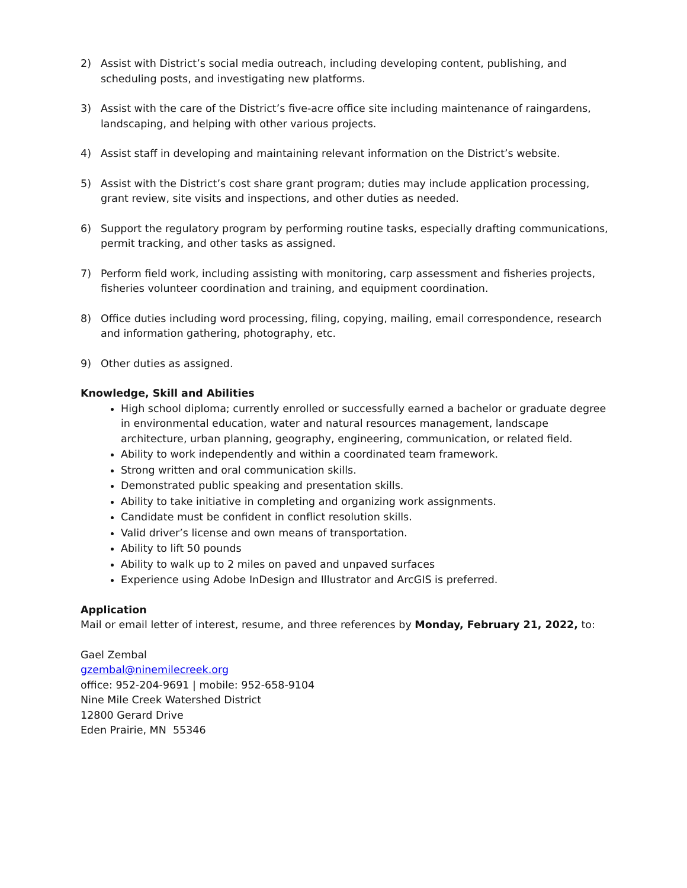2) Assist with District’s social media outreach, including developing content, publishing, and scheduling posts, and investigating new platforms.
3) Assist with the care of the District’s five-acre office site including maintenance of raingardens, landscaping, and helping with other various projects.
4) Assist staff in developing and maintaining relevant information on the District’s website.
5) Assist with the District’s cost share grant program; duties may include application processing, grant review, site visits and inspections, and other duties as needed.
6) Support the regulatory program by performing routine tasks, especially drafting communications, permit tracking, and other tasks as assigned.
7) Perform field work, including assisting with monitoring, carp assessment and fisheries projects, fisheries volunteer coordination and training, and equipment coordination.
8) Office duties including word processing, filing, copying, mailing, email correspondence, research and information gathering, photography, etc.
9) Other duties as assigned.
Knowledge, Skill and Abilities
High school diploma; currently enrolled or successfully earned a bachelor or graduate degree in environmental education, water and natural resources management, landscape architecture, urban planning, geography, engineering, communication, or related field.
Ability to work independently and within a coordinated team framework.
Strong written and oral communication skills.
Demonstrated public speaking and presentation skills.
Ability to take initiative in completing and organizing work assignments.
Candidate must be confident in conflict resolution skills.
Valid driver’s license and own means of transportation.
Ability to lift 50 pounds
Ability to walk up to 2 miles on paved and unpaved surfaces
Experience using Adobe InDesign and Illustrator and ArcGIS is preferred.
Application
Mail or email letter of interest, resume, and three references by Monday, February 21, 2022, to:
Gael Zembal
gzembal@ninemilecreek.org
office: 952-204-9691 | mobile: 952-658-9104
Nine Mile Creek Watershed District
12800 Gerard Drive
Eden Prairie, MN 55346